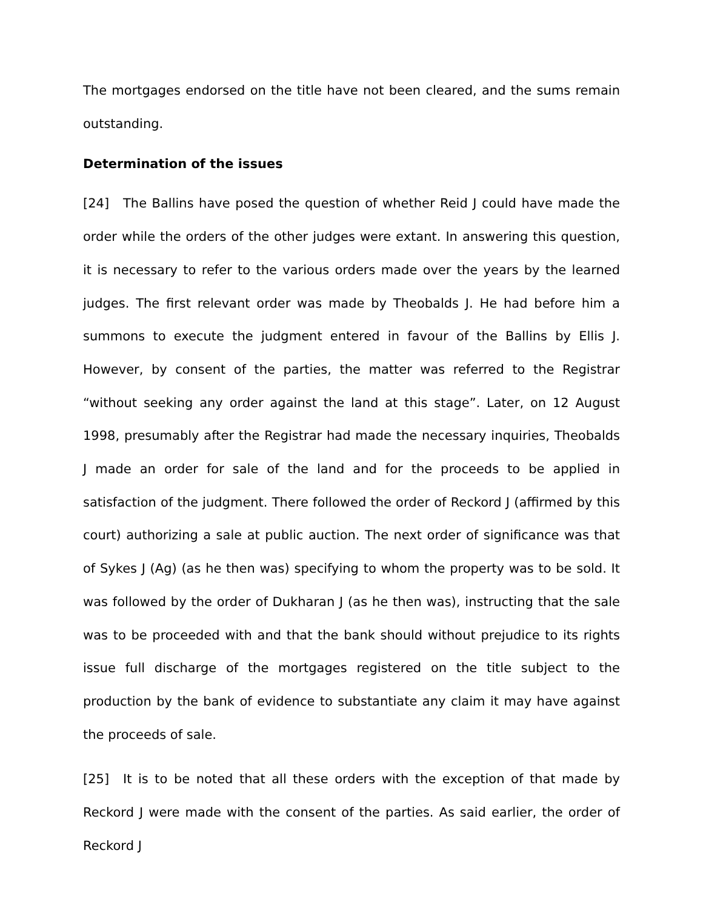The mortgages endorsed on the title have not been cleared, and the sums remain outstanding.
Determination of the issues
[24] The Ballins have posed the question of whether Reid J could have made the order while the orders of the other judges were extant. In answering this question, it is necessary to refer to the various orders made over the years by the learned judges. The first relevant order was made by Theobalds J. He had before him a summons to execute the judgment entered in favour of the Ballins by Ellis J. However, by consent of the parties, the matter was referred to the Registrar “without seeking any order against the land at this stage”. Later, on 12 August 1998, presumably after the Registrar had made the necessary inquiries, Theobalds J made an order for sale of the land and for the proceeds to be applied in satisfaction of the judgment. There followed the order of Reckord J (affirmed by this court) authorizing a sale at public auction. The next order of significance was that of Sykes J (Ag) (as he then was) specifying to whom the property was to be sold. It was followed by the order of Dukharan J (as he then was), instructing that the sale was to be proceeded with and that the bank should without prejudice to its rights issue full discharge of the mortgages registered on the title subject to the production by the bank of evidence to substantiate any claim it may have against the proceeds of sale.
[25] It is to be noted that all these orders with the exception of that made by Reckord J were made with the consent of the parties. As said earlier, the order of Reckord J